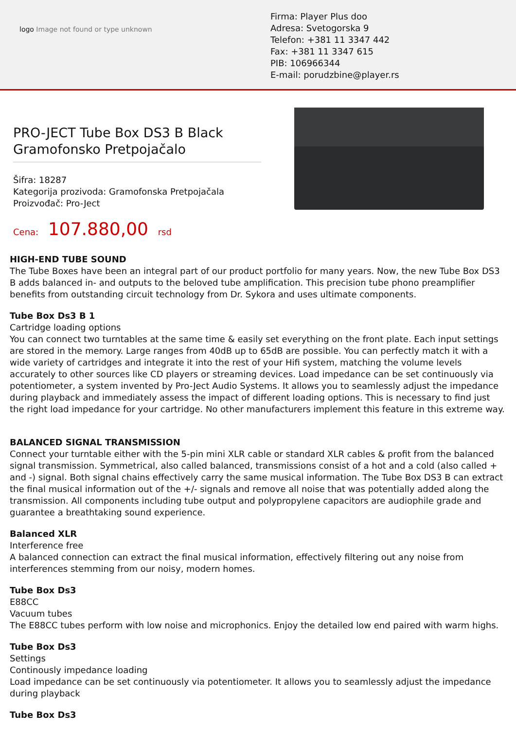logo Image not found or type unknown
Firma: Player Plus doo
Adresa: Svetogorska 9
Telefon: +381 11 3347 442
Fax: +381 11 3347 615
PIB: 106966344
E-mail: porudzbine@player.rs
PRO-JECT Tube Box DS3 B Black Gramofonsko Pretpojačalo
Šifra: 18287
Kategorija prozivoda: Gramofonska Pretpojačala
Proizvođač: Pro-Ject
Cena: 107.880,00 rsd
HIGH-END TUBE SOUND
The Tube Boxes have been an integral part of our product portfolio for many years. Now, the new Tube Box DS3 B adds balanced in- and outputs to the beloved tube amplification. This precision tube phono preamplifier benefits from outstanding circuit technology from Dr. Sykora and uses ultimate components.
Tube Box Ds3 B 1
Cartridge loading options
You can connect two turntables at the same time & easily set everything on the front plate. Each input settings are stored in the memory. Large ranges from 40dB up to 65dB are possible. You can perfectly match it with a wide variety of cartridges and integrate it into the rest of your Hifi system, matching the volume levels accurately to other sources like CD players or streaming devices. Load impedance can be set continuously via potentiometer, a system invented by Pro-Ject Audio Systems. It allows you to seamlessly adjust the impedance during playback and immediately assess the impact of different loading options. This is necessary to find just the right load impedance for your cartridge. No other manufacturers implement this feature in this extreme way.
BALANCED SIGNAL TRANSMISSION
Connect your turntable either with the 5-pin mini XLR cable or standard XLR cables & profit from the balanced signal transmission. Symmetrical, also called balanced, transmissions consist of a hot and a cold (also called + and -) signal. Both signal chains effectively carry the same musical information. The Tube Box DS3 B can extract the final musical information out of the +/- signals and remove all noise that was potentially added along the transmission. All components including tube output and polypropylene capacitors are audiophile grade and guarantee a breathtaking sound experience.
Balanced XLR
Interference free
A balanced connection can extract the final musical information, effectively filtering out any noise from interferences stemming from our noisy, modern homes.
Tube Box Ds3
E88CC
Vacuum tubes
The E88CC tubes perform with low noise and microphonics. Enjoy the detailed low end paired with warm highs.
Tube Box Ds3
Settings
Continously impedance loading
Load impedance can be set continuously via potentiometer. It allows you to seamlessly adjust the impedance during playback
Tube Box Ds3